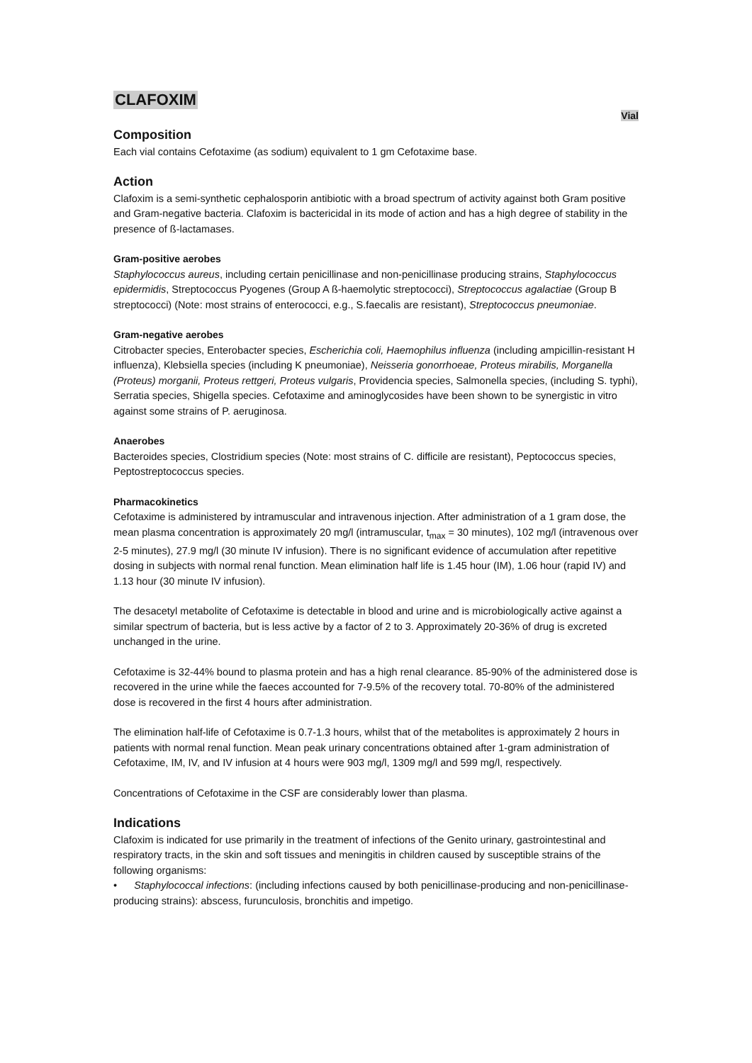CLAFOXIM
Vial
Composition
Each vial contains Cefotaxime (as sodium) equivalent to 1 gm Cefotaxime base.
Action
Clafoxim is a semi-synthetic cephalosporin antibiotic with a broad spectrum of activity against both Gram positive and Gram-negative bacteria. Clafoxim is bactericidal in its mode of action and has a high degree of stability in the presence of ß-lactamases.
Gram-positive aerobes
Staphylococcus aureus, including certain penicillinase and non-penicillinase producing strains, Staphylococcus epidermidis, Streptococcus Pyogenes (Group A ß-haemolytic streptococci), Streptococcus agalactiae (Group B streptococci) (Note: most strains of enterococci, e.g., S.faecalis are resistant), Streptococcus pneumoniae.
Gram-negative aerobes
Citrobacter species, Enterobacter species, Escherichia coli, Haemophilus influenza (including ampicillin-resistant H influenza), Klebsiella species (including K pneumoniae), Neisseria gonorrhoeae, Proteus mirabilis, Morganella (Proteus) morganii, Proteus rettgeri, Proteus vulgaris, Providencia species, Salmonella species, (including S. typhi), Serratia species, Shigella species. Cefotaxime and aminoglycosides have been shown to be synergistic in vitro against some strains of P. aeruginosa.
Anaerobes
Bacteroides species, Clostridium species (Note: most strains of C. difficile are resistant), Peptococcus species, Peptostreptococcus species.
Pharmacokinetics
Cefotaxime is administered by intramuscular and intravenous injection. After administration of a 1 gram dose, the mean plasma concentration is approximately 20 mg/l (intramuscular, t<sub>max</sub> = 30 minutes), 102 mg/l (intravenous over 2-5 minutes), 27.9 mg/l (30 minute IV infusion). There is no significant evidence of accumulation after repetitive dosing in subjects with normal renal function. Mean elimination half life is 1.45 hour (IM), 1.06 hour (rapid IV) and 1.13 hour (30 minute IV infusion).
The desacetyl metabolite of Cefotaxime is detectable in blood and urine and is microbiologically active against a similar spectrum of bacteria, but is less active by a factor of 2 to 3. Approximately 20-36% of drug is excreted unchanged in the urine.
Cefotaxime is 32-44% bound to plasma protein and has a high renal clearance. 85-90% of the administered dose is recovered in the urine while the faeces accounted for 7-9.5% of the recovery total. 70-80% of the administered dose is recovered in the first 4 hours after administration.
The elimination half-life of Cefotaxime is 0.7-1.3 hours, whilst that of the metabolites is approximately 2 hours in patients with normal renal function. Mean peak urinary concentrations obtained after 1-gram administration of Cefotaxime, IM, IV, and IV infusion at 4 hours were 903 mg/l, 1309 mg/l and 599 mg/l, respectively.
Concentrations of Cefotaxime in the CSF are considerably lower than plasma.
Indications
Clafoxim is indicated for use primarily in the treatment of infections of the Genito urinary, gastrointestinal and respiratory tracts, in the skin and soft tissues and meningitis in children caused by susceptible strains of the following organisms:
• Staphylococcal infections: (including infections caused by both penicillinase-producing and non-penicillinase-producing strains): abscess, furunculosis, bronchitis and impetigo.